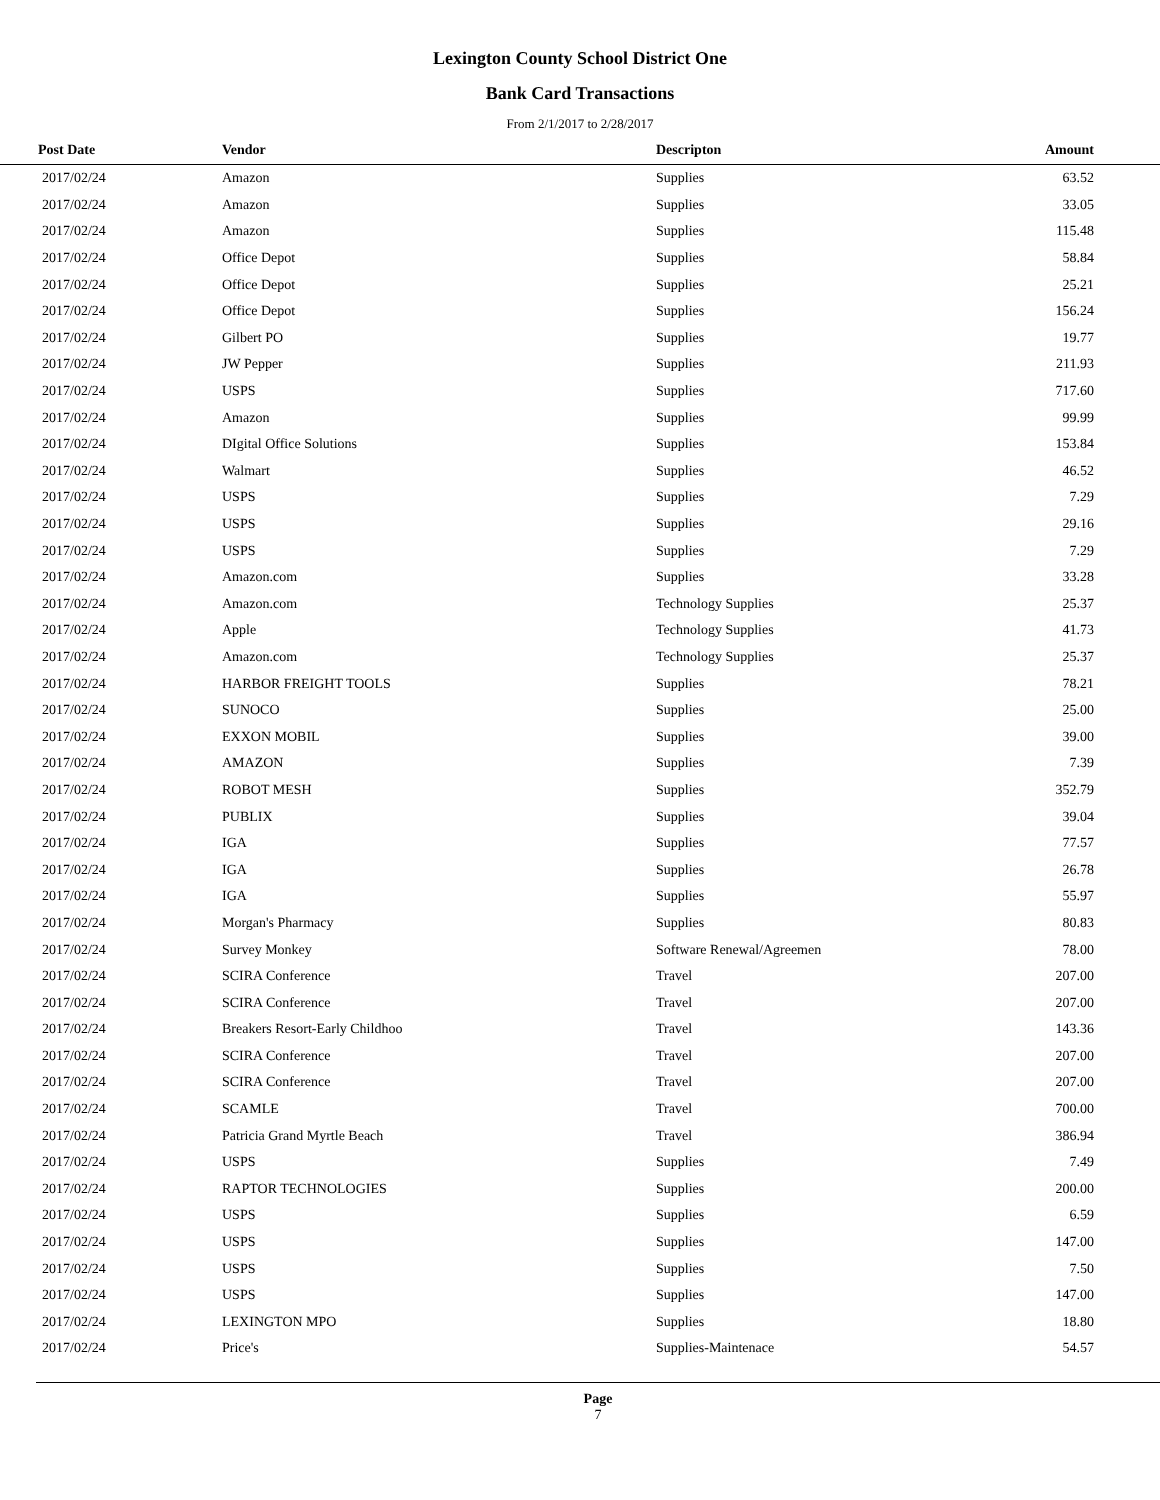Lexington County School District One
Bank Card Transactions
From 2/1/2017 to 2/28/2017
| Post Date | Vendor | Descripton | Amount | |
| --- | --- | --- | --- | --- |
| 2017/02/24 | Amazon | Supplies | 63.52 | |
| 2017/02/24 | Amazon | Supplies | 33.05 | |
| 2017/02/24 | Amazon | Supplies | 115.48 | |
| 2017/02/24 | Office Depot | Supplies | 58.84 | |
| 2017/02/24 | Office Depot | Supplies | 25.21 | |
| 2017/02/24 | Office Depot | Supplies | 156.24 | |
| 2017/02/24 | Gilbert PO | Supplies | 19.77 | |
| 2017/02/24 | JW Pepper | Supplies | 211.93 | |
| 2017/02/24 | USPS | Supplies | 717.60 | |
| 2017/02/24 | Amazon | Supplies | 99.99 | |
| 2017/02/24 | DIgital Office Solutions | Supplies | 153.84 | |
| 2017/02/24 | Walmart | Supplies | 46.52 | |
| 2017/02/24 | USPS | Supplies | 7.29 | |
| 2017/02/24 | USPS | Supplies | 29.16 | |
| 2017/02/24 | USPS | Supplies | 7.29 | |
| 2017/02/24 | Amazon.com | Supplies | 33.28 | |
| 2017/02/24 | Amazon.com | Technology Supplies | 25.37 | |
| 2017/02/24 | Apple | Technology Supplies | 41.73 | |
| 2017/02/24 | Amazon.com | Technology Supplies | 25.37 | |
| 2017/02/24 | HARBOR FREIGHT TOOLS | Supplies | 78.21 | |
| 2017/02/24 | SUNOCO | Supplies | 25.00 | |
| 2017/02/24 | EXXON MOBIL | Supplies | 39.00 | |
| 2017/02/24 | AMAZON | Supplies | 7.39 | |
| 2017/02/24 | ROBOT MESH | Supplies | 352.79 | |
| 2017/02/24 | PUBLIX | Supplies | 39.04 | |
| 2017/02/24 | IGA | Supplies | 77.57 | |
| 2017/02/24 | IGA | Supplies | 26.78 | |
| 2017/02/24 | IGA | Supplies | 55.97 | |
| 2017/02/24 | Morgan's Pharmacy | Supplies | 80.83 | |
| 2017/02/24 | Survey Monkey | Software Renewal/Agreemen | 78.00 | |
| 2017/02/24 | SCIRA Conference | Travel | 207.00 | |
| 2017/02/24 | SCIRA Conference | Travel | 207.00 | |
| 2017/02/24 | Breakers Resort-Early Childhoo | Travel | 143.36 | |
| 2017/02/24 | SCIRA Conference | Travel | 207.00 | |
| 2017/02/24 | SCIRA Conference | Travel | 207.00 | |
| 2017/02/24 | SCAMLE | Travel | 700.00 | |
| 2017/02/24 | Patricia Grand Myrtle Beach | Travel | 386.94 | |
| 2017/02/24 | USPS | Supplies | 7.49 | |
| 2017/02/24 | RAPTOR TECHNOLOGIES | Supplies | 200.00 | |
| 2017/02/24 | USPS | Supplies | 6.59 | |
| 2017/02/24 | USPS | Supplies | 147.00 | |
| 2017/02/24 | USPS | Supplies | 7.50 | |
| 2017/02/24 | USPS | Supplies | 147.00 | |
| 2017/02/24 | LEXINGTON MPO | Supplies | 18.80 | |
| 2017/02/24 | Price's | Supplies-Maintenace | 54.57 | |
Page
7